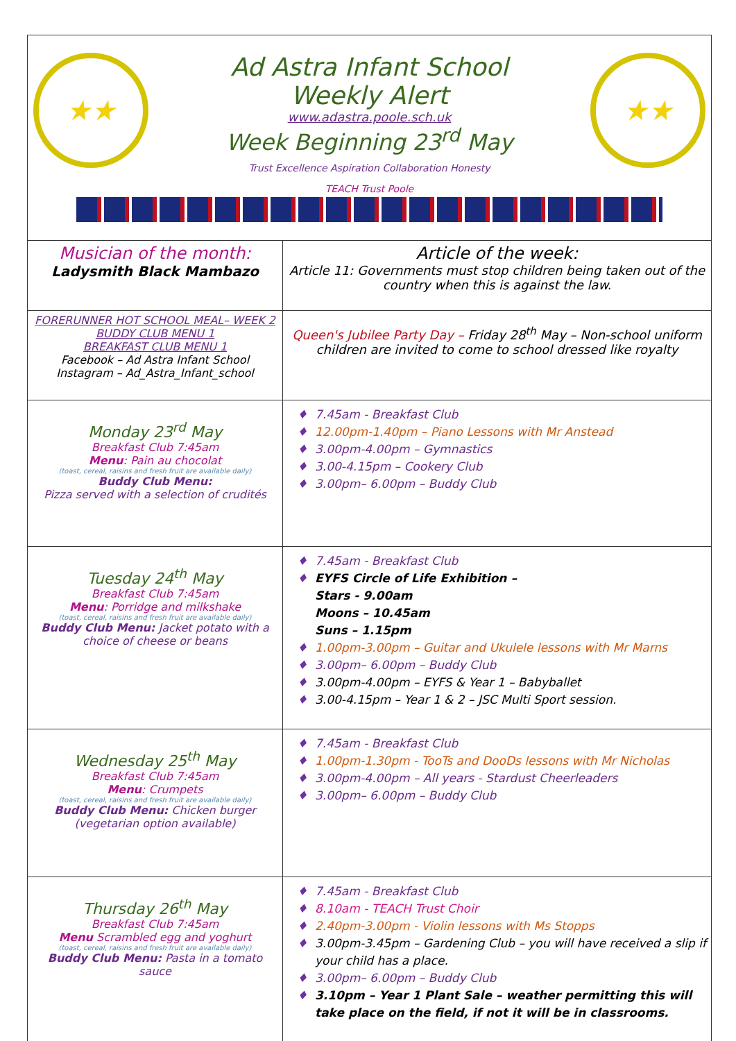| ★★ Ad Astra Infant School Weekly Alert www.adastra.poole.sch.uk Week Beginning 23<sup>rd</sup> May Trust Excellence Aspiration Collaboration Honesty TEACH Trust Poole ★★ | |
| Musician of the month: Ladysmith Black Mambazo | Article of the week: Article 11: Governments must stop children being taken out of the country when this is against the law. |
| FORERUNNER HOT SCHOOL MEAL– WEEK 2 BUDDY CLUB MENU 1 BREAKFAST CLUB MENU 1 Facebook – Ad Astra Infant School Instagram – Ad_Astra_Infant_school | Queen's Jubilee Party Day – Friday 28<sup>th</sup> May – Non-school uniform children are invited to come to school dressed like royalty |
| Monday 23<sup>rd</sup> May Breakfast Club 7:45am Menu : Pain au chocolat (toast, cereal, raisins and fresh fruit are available daily) Buddy Club Menu: Pizza served with a selection of crudités | 7.45am - Breakfast Club 12.00pm-1.40pm – Piano Lessons with Mr Anstead 3.00pm-4.00pm – Gymnastics 3.00-4.15pm – Cookery Club 3.00pm– 6.00pm – Buddy Club |
| Tuesday 24<sup>th</sup> May Breakfast Club 7:45am Menu : Porridge and milkshake (toast, cereal, raisins and fresh fruit are available daily) Buddy Club Menu: Jacket potato with a choice of cheese or beans | 7.45am - Breakfast Club EYFS Circle of Life Exhibition – Stars - 9.00am Moons – 10.45am Suns – 1.15pm 1.00pm-3.00pm – Guitar and Ukulele lessons with Mr Marns 3.00pm– 6.00pm – Buddy Club 3.00pm-4.00pm – EYFS & Year 1 – Babyballet 3.00-4.15pm – Year 1 & 2 – JSC Multi Sport session. |
| Wednesday 25<sup>th</sup> May Breakfast Club 7:45am Menu : Crumpets (toast, cereal, raisins and fresh fruit are available daily) Buddy Club Menu: Chicken burger (vegetarian option available) | 7.45am - Breakfast Club 1.00pm-1.30pm - TooTs and DooDs lessons with Mr Nicholas 3.00pm-4.00pm – All years - Stardust Cheerleaders 3.00pm– 6.00pm – Buddy Club |
| Thursday 26<sup>th</sup> May Breakfast Club 7:45am Menu Scrambled egg and yoghurt (toast, cereal, raisins and fresh fruit are available daily) Buddy Club Menu: Pasta in a tomato sauce | 7.45am - Breakfast Club 8.10am - TEACH Trust Choir 2.40pm-3.00pm - Violin lessons with Ms Stopps 3.00pm-3.45pm – Gardening Club – you will have received a slip if your child has a place. 3.00pm– 6.00pm – Buddy Club 3.10pm – Year 1 Plant Sale – weather permitting this will take place on the field, if not it will be in classrooms. |